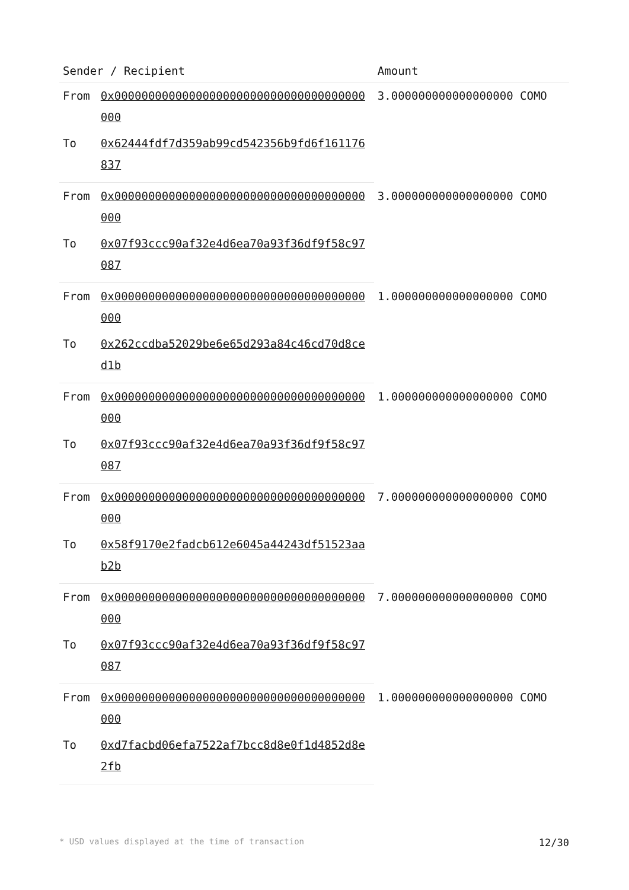| Sender / Recipient | | Amount |
| --- | --- | --- |
| From | 0x0000000000000000000000000000000000000000 | 3.000000000000000000 COMO |
| To | 0x62444fdf7d359ab99cd542356b9fd6f161176837 | |
| From | 0x0000000000000000000000000000000000000000 | 3.000000000000000000 COMO |
| To | 0x07f93ccc90af32e4d6ea70a93f36df9f58c97087 | |
| From | 0x0000000000000000000000000000000000000000 | 1.000000000000000000 COMO |
| To | 0x262ccdba52029be6e65d293a84c46cd70d8ced1b | |
| From | 0x0000000000000000000000000000000000000000 | 1.000000000000000000 COMO |
| To | 0x07f93ccc90af32e4d6ea70a93f36df9f58c97087 | |
| From | 0x0000000000000000000000000000000000000000 | 7.000000000000000000 COMO |
| To | 0x58f9170e2fadcb612e6045a44243df51523aab2b | |
| From | 0x0000000000000000000000000000000000000000 | 7.000000000000000000 COMO |
| To | 0x07f93ccc90af32e4d6ea70a93f36df9f58c97087 | |
| From | 0x0000000000000000000000000000000000000000 | 1.000000000000000000 COMO |
| To | 0xd7facbd06efa7522af7bcc8d8e0f1d4852d8e2fb | |
* USD values displayed at the time of transaction 12/30